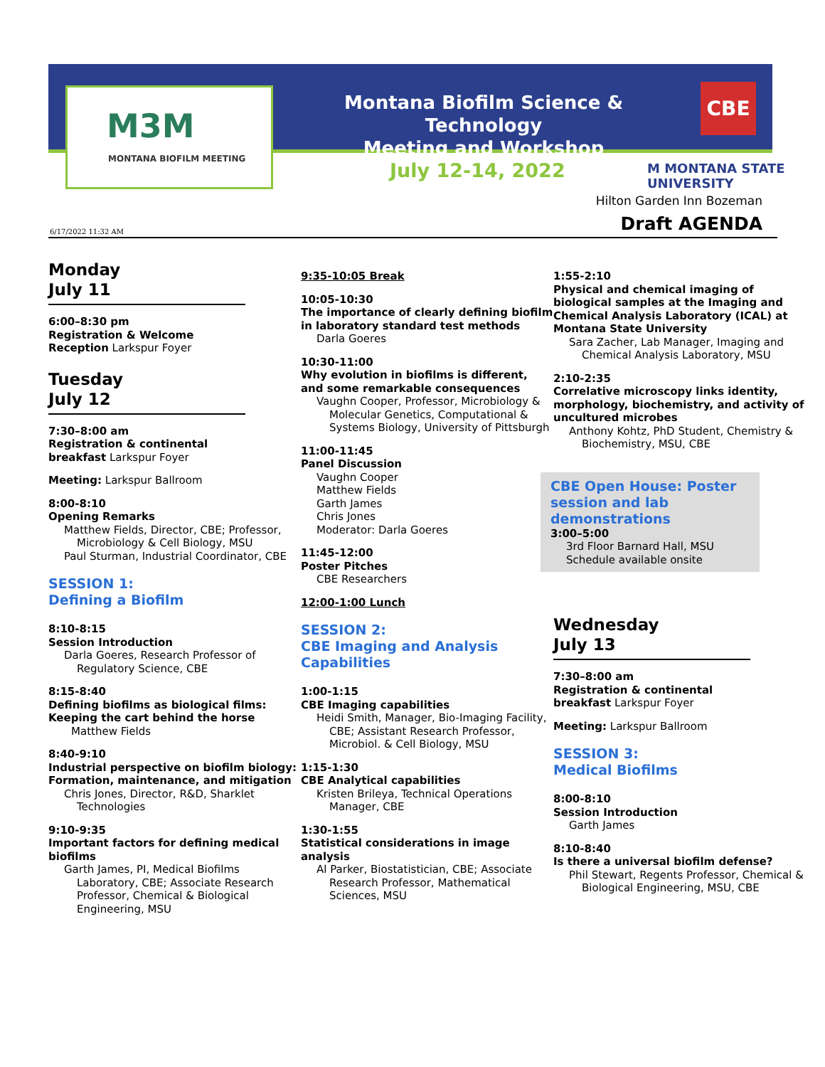M3M
MONTANA BIOFILM MEETING
Montana Biofilm Science & Technology
Meeting and Workshop
CBE
July 12-14, 2022 M MONTANA STATE UNIVERSITY
Hilton Garden Inn Bozeman
Draft AGENDA 6/17/2022 11:32 AM
Monday
July 11
6:00–8:30 pm
Registration & Welcome
Reception Larkspur Foyer
Tuesday
July 12
7:30–8:00 am
Registration & continental
breakfast Larkspur Foyer
Meeting: Larkspur Ballroom
8:00-8:10
Opening Remarks
Matthew Fields, Director, CBE; Professor, Microbiology & Cell Biology, MSU
Paul Sturman, Industrial Coordinator, CBE
SESSION 1:
Defining a Biofilm
8:10-8:15
Session Introduction
Darla Goeres, Research Professor of Regulatory Science, CBE
8:15-8:40
Defining biofilms as biological films: Keeping the cart behind the horse
Matthew Fields
8:40-9:10
Industrial perspective on biofilm biology: Formation, maintenance, and mitigation
Chris Jones, Director, R&D, Sharklet Technologies
9:10-9:35
Important factors for defining medical biofilms
Garth James, PI, Medical Biofilms Laboratory, CBE; Associate Research Professor, Chemical & Biological Engineering, MSU
9:35-10:05 Break
10:05-10:30
The importance of clearly defining biofilm in laboratory standard test methods
Darla Goeres
10:30-11:00
Why evolution in biofilms is different, and some remarkable consequences
Vaughn Cooper, Professor, Microbiology & Molecular Genetics, Computational & Systems Biology, University of Pittsburgh
11:00-11:45
Panel Discussion
Vaughn Cooper
Matthew Fields
Garth James
Chris Jones
Moderator: Darla Goeres
11:45-12:00
Poster Pitches
CBE Researchers
12:00-1:00 Lunch
SESSION 2:
CBE Imaging and Analysis Capabilities
1:00-1:15
CBE Imaging capabilities
Heidi Smith, Manager, Bio-Imaging Facility, CBE; Assistant Research Professor, Microbiol. & Cell Biology, MSU
1:15-1:30
CBE Analytical capabilities
Kristen Brileya, Technical Operations Manager, CBE
1:30-1:55
Statistical considerations in image analysis
Al Parker, Biostatistician, CBE; Associate Research Professor, Mathematical Sciences, MSU
1:55-2:10
Physical and chemical imaging of biological samples at the Imaging and Chemical Analysis Laboratory (ICAL) at Montana State University
Sara Zacher, Lab Manager, Imaging and Chemical Analysis Laboratory, MSU
2:10-2:35
Correlative microscopy links identity, morphology, biochemistry, and activity of uncultured microbes
Anthony Kohtz, PhD Student, Chemistry & Biochemistry, MSU, CBE
CBE Open House: Poster session and lab demonstrations
3:00–5:00
3rd Floor Barnard Hall, MSU
Schedule available onsite
Wednesday
July 13
7:30–8:00 am
Registration & continental
breakfast Larkspur Foyer
Meeting: Larkspur Ballroom
SESSION 3:
Medical Biofilms
8:00-8:10
Session Introduction
Garth James
8:10-8:40
Is there a universal biofilm defense?
Phil Stewart, Regents Professor, Chemical & Biological Engineering, MSU, CBE